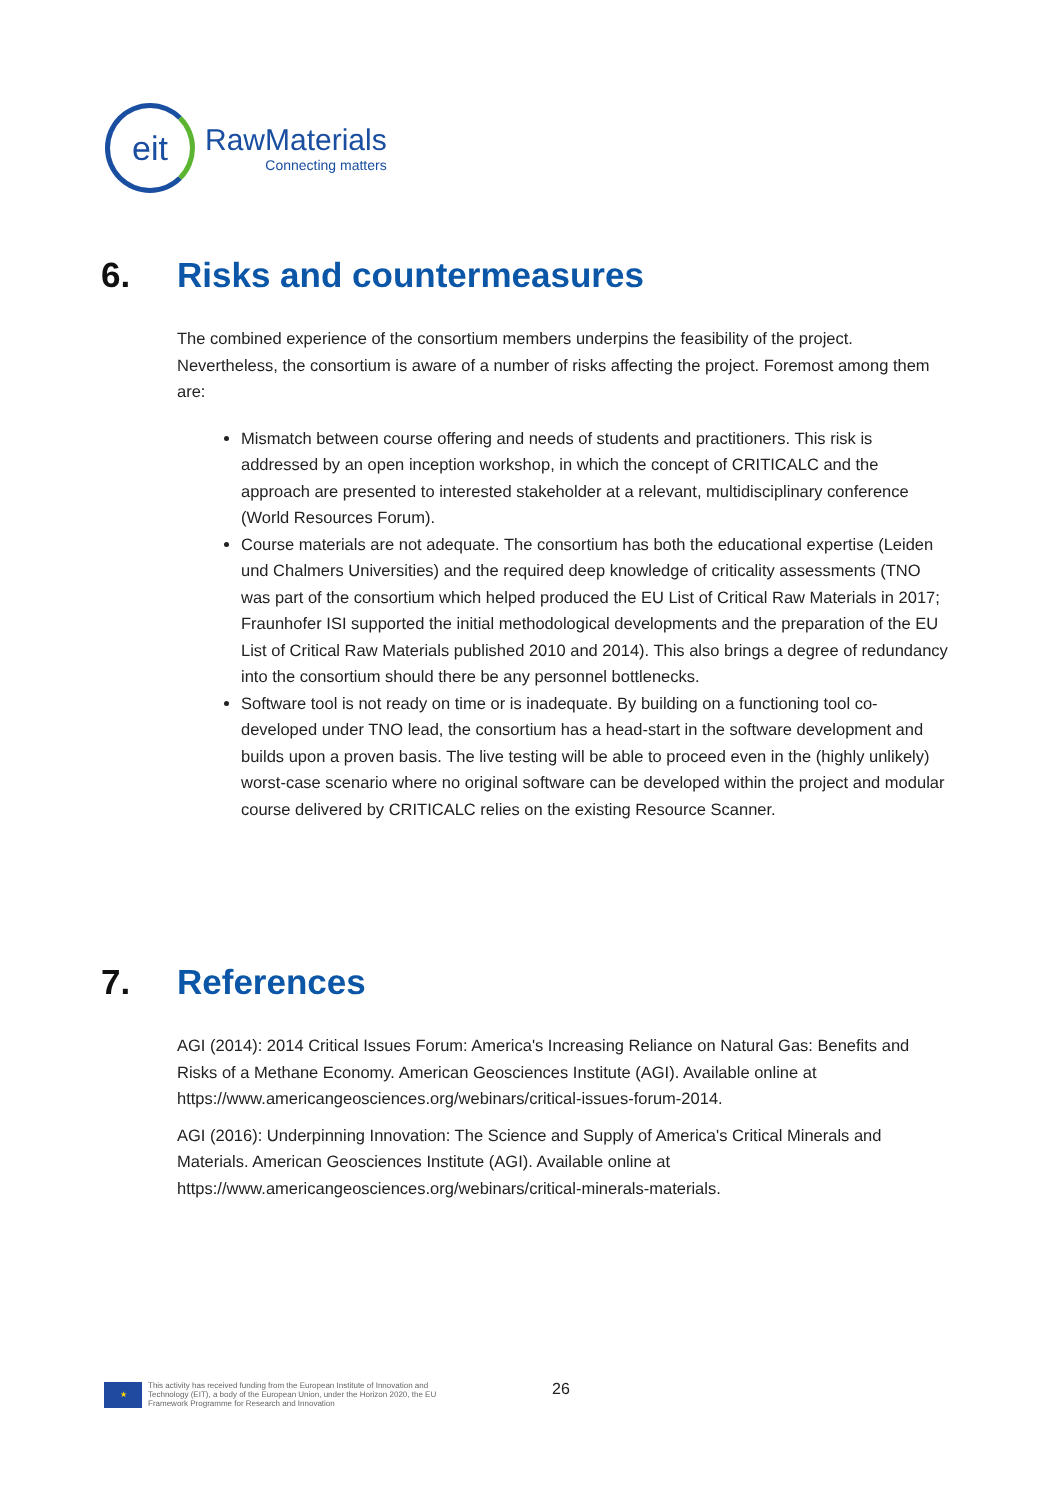eit
RawMaterials
Connecting matters
6. Risks and countermeasures
The combined experience of the consortium members underpins the feasibility of the project. Nevertheless, the consortium is aware of a number of risks affecting the project. Foremost among them are:
Mismatch between course offering and needs of students and practitioners. This risk is addressed by an open inception workshop, in which the concept of CRITICALC and the approach are presented to interested stakeholder at a relevant, multidisciplinary conference (World Resources Forum).
Course materials are not adequate. The consortium has both the educational expertise (Leiden und Chalmers Universities) and the required deep knowledge of criticality assessments (TNO was part of the consortium which helped produced the EU List of Critical Raw Materials in 2017; Fraunhofer ISI supported the initial methodological developments and the preparation of the EU List of Critical Raw Materials published 2010 and 2014). This also brings a degree of redundancy into the consortium should there be any personnel bottlenecks.
Software tool is not ready on time or is inadequate. By building on a functioning tool co-developed under TNO lead, the consortium has a head-start in the software development and builds upon a proven basis. The live testing will be able to proceed even in the (highly unlikely) worst-case scenario where no original software can be developed within the project and modular course delivered by CRITICALC relies on the existing Resource Scanner.
7. References
AGI (2014): 2014 Critical Issues Forum: America's Increasing Reliance on Natural Gas: Benefits and Risks of a Methane Economy. American Geosciences Institute (AGI). Available online at https://www.americangeosciences.org/webinars/critical-issues-forum-2014.
AGI (2016): Underpinning Innovation: The Science and Supply of America's Critical Minerals and Materials. American Geosciences Institute (AGI). Available online at https://www.americangeosciences.org/webinars/critical-minerals-materials.
★
This activity has received funding from the European Institute of Innovation and
Technology (EIT), a body of the European Union, under the Horizon 2020, the EU
Framework Programme for Research and Innovation
26